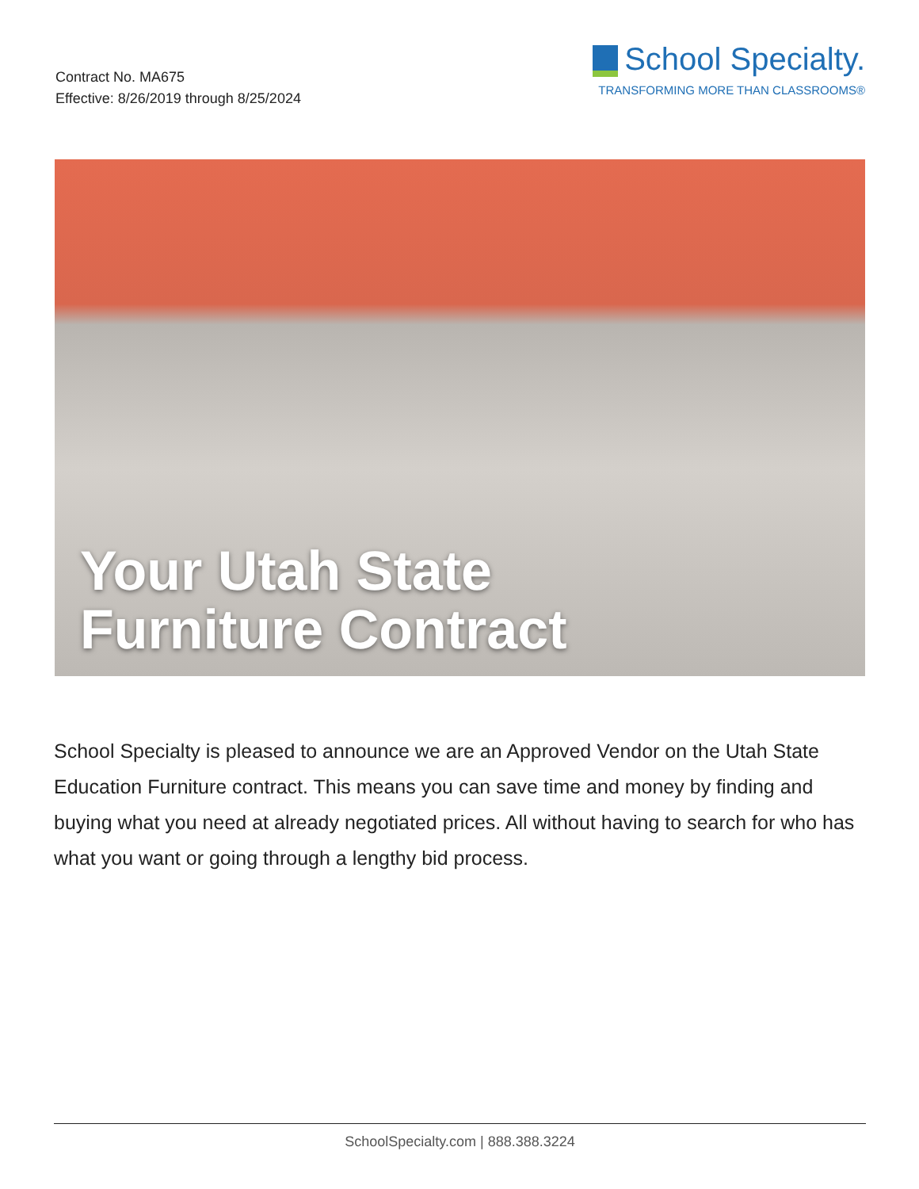Contract No. MA675
Effective: 8/26/2019 through 8/25/2024
School Specialty.
TRANSFORMING MORE THAN CLASSROOMS®
Your Utah State
Furniture Contract
School Specialty is pleased to announce we are an Approved Vendor on the Utah State Education Furniture contract. This means you can save time and money by finding and buying what you need at already negotiated prices. All without having to search for who has what you want or going through a lengthy bid process.
SchoolSpecialty.com | 888.388.3224